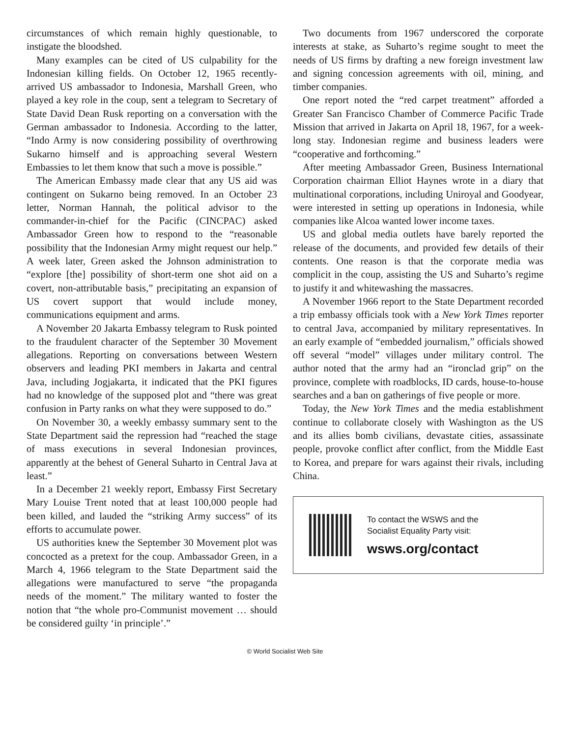circumstances of which remain highly questionable, to instigate the bloodshed.
Many examples can be cited of US culpability for the Indonesian killing fields. On October 12, 1965 recently-arrived US ambassador to Indonesia, Marshall Green, who played a key role in the coup, sent a telegram to Secretary of State David Dean Rusk reporting on a conversation with the German ambassador to Indonesia. According to the latter, “Indo Army is now considering possibility of overthrowing Sukarno himself and is approaching several Western Embassies to let them know that such a move is possible.”
The American Embassy made clear that any US aid was contingent on Sukarno being removed. In an October 23 letter, Norman Hannah, the political advisor to the commander-in-chief for the Pacific (CINCPAC) asked Ambassador Green how to respond to the “reasonable possibility that the Indonesian Army might request our help.” A week later, Green asked the Johnson administration to “explore [the] possibility of short-term one shot aid on a covert, non-attributable basis,” precipitating an expansion of US covert support that would include money, communications equipment and arms.
A November 20 Jakarta Embassy telegram to Rusk pointed to the fraudulent character of the September 30 Movement allegations. Reporting on conversations between Western observers and leading PKI members in Jakarta and central Java, including Jogjakarta, it indicated that the PKI figures had no knowledge of the supposed plot and “there was great confusion in Party ranks on what they were supposed to do.”
On November 30, a weekly embassy summary sent to the State Department said the repression had “reached the stage of mass executions in several Indonesian provinces, apparently at the behest of General Suharto in Central Java at least.”
In a December 21 weekly report, Embassy First Secretary Mary Louise Trent noted that at least 100,000 people had been killed, and lauded the “striking Army success” of its efforts to accumulate power.
US authorities knew the September 30 Movement plot was concocted as a pretext for the coup. Ambassador Green, in a March 4, 1966 telegram to the State Department said the allegations were manufactured to serve “the propaganda needs of the moment.” The military wanted to foster the notion that “the whole pro-Communist movement … should be considered guilty ‘in principle’.”
Two documents from 1967 underscored the corporate interests at stake, as Suharto’s regime sought to meet the needs of US firms by drafting a new foreign investment law and signing concession agreements with oil, mining, and timber companies.
One report noted the “red carpet treatment” afforded a Greater San Francisco Chamber of Commerce Pacific Trade Mission that arrived in Jakarta on April 18, 1967, for a week-long stay. Indonesian regime and business leaders were “cooperative and forthcoming.”
After meeting Ambassador Green, Business International Corporation chairman Elliot Haynes wrote in a diary that multinational corporations, including Uniroyal and Goodyear, were interested in setting up operations in Indonesia, while companies like Alcoa wanted lower income taxes.
US and global media outlets have barely reported the release of the documents, and provided few details of their contents. One reason is that the corporate media was complicit in the coup, assisting the US and Suharto’s regime to justify it and whitewashing the massacres.
A November 1966 report to the State Department recorded a trip embassy officials took with a New York Times reporter to central Java, accompanied by military representatives. In an early example of “embedded journalism,” officials showed off several “model” villages under military control. The author noted that the army had an “ironclad grip” on the province, complete with roadblocks, ID cards, house-to-house searches and a ban on gatherings of five people or more.
Today, the New York Times and the media establishment continue to collaborate closely with Washington as the US and its allies bomb civilians, devastate cities, assassinate people, provoke conflict after conflict, from the Middle East to Korea, and prepare for wars against their rivals, including China.
To contact the WSWS and the
Socialist Equality Party visit:
wsws.org/contact
© World Socialist Web Site